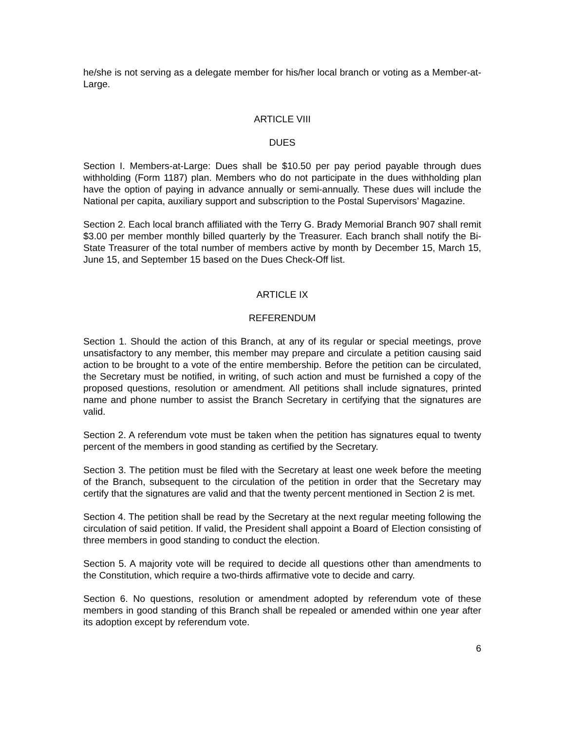he/she is not serving as a delegate member for his/her local branch or voting as a Member-at-Large.
ARTICLE VIII
DUES
Section I. Members-at-Large: Dues shall be $10.50 per pay period payable through dues withholding (Form 1187) plan. Members who do not participate in the dues withholding plan have the option of paying in advance annually or semi-annually. These dues will include the National per capita, auxiliary support and subscription to the Postal Supervisors’ Magazine.
Section 2. Each local branch affiliated with the Terry G. Brady Memorial Branch 907 shall remit $3.00 per member monthly billed quarterly by the Treasurer. Each branch shall notify the Bi-State Treasurer of the total number of members active by month by December 15, March 15, June 15, and September 15 based on the Dues Check-Off list.
ARTICLE IX
REFERENDUM
Section 1. Should the action of this Branch, at any of its regular or special meetings, prove unsatisfactory to any member, this member may prepare and circulate a petition causing said action to be brought to a vote of the entire membership. Before the petition can be circulated, the Secretary must be notified, in writing, of such action and must be furnished a copy of the proposed questions, resolution or amendment. All petitions shall include signatures, printed name and phone number to assist the Branch Secretary in certifying that the signatures are valid.
Section 2. A referendum vote must be taken when the petition has signatures equal to twenty percent of the members in good standing as certified by the Secretary.
Section 3. The petition must be filed with the Secretary at least one week before the meeting of the Branch, subsequent to the circulation of the petition in order that the Secretary may certify that the signatures are valid and that the twenty percent mentioned in Section 2 is met.
Section 4. The petition shall be read by the Secretary at the next regular meeting following the circulation of said petition. If valid, the President shall appoint a Board of Election consisting of three members in good standing to conduct the election.
Section 5. A majority vote will be required to decide all questions other than amendments to the Constitution, which require a two-thirds affirmative vote to decide and carry.
Section 6. No questions, resolution or amendment adopted by referendum vote of these members in good standing of this Branch shall be repealed or amended within one year after its adoption except by referendum vote.
6